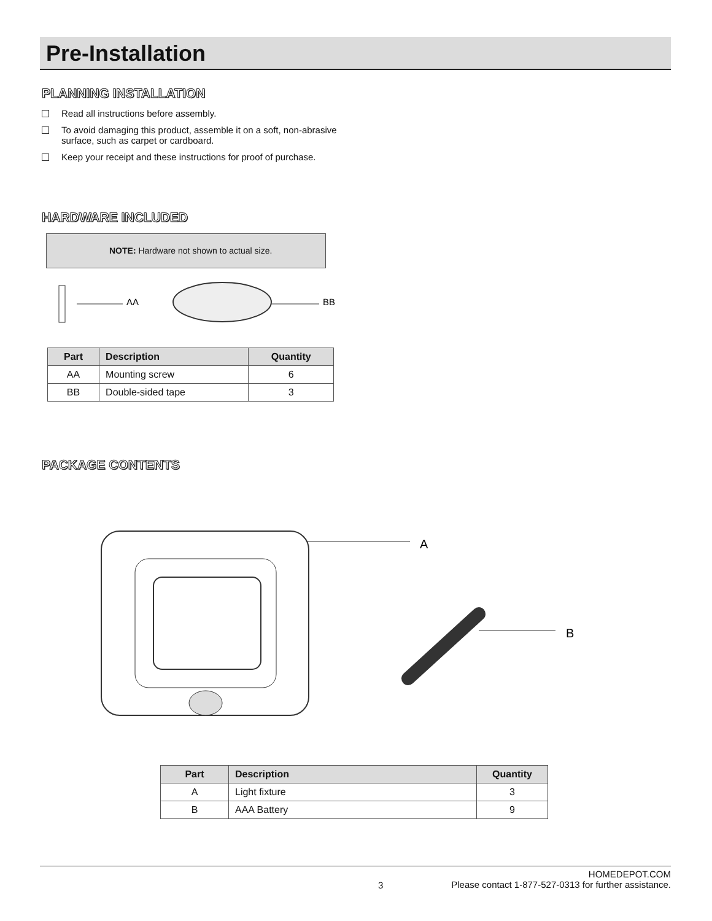Pre-Installation
PLANNING INSTALLATION
Read all instructions before assembly.
To avoid damaging this product, assemble it on a soft, non-abrasive surface, such as carpet or cardboard.
Keep your receipt and these instructions for proof of purchase.
HARDWARE INCLUDED
NOTE: Hardware not shown to actual size.
AA
BB
| Part | Description | Quantity |
| --- | --- | --- |
| AA | Mounting screw | 6 |
| BB | Double-sided tape | 3 |
PACKAGE CONTENTS
A
B
| Part | Description | Quantity |
| --- | --- | --- |
| A | Light fixture | 3 |
| B | AAA Battery | 9 |
3 HOMEDEPOT.COM
Please contact 1-877-527-0313 for further assistance.